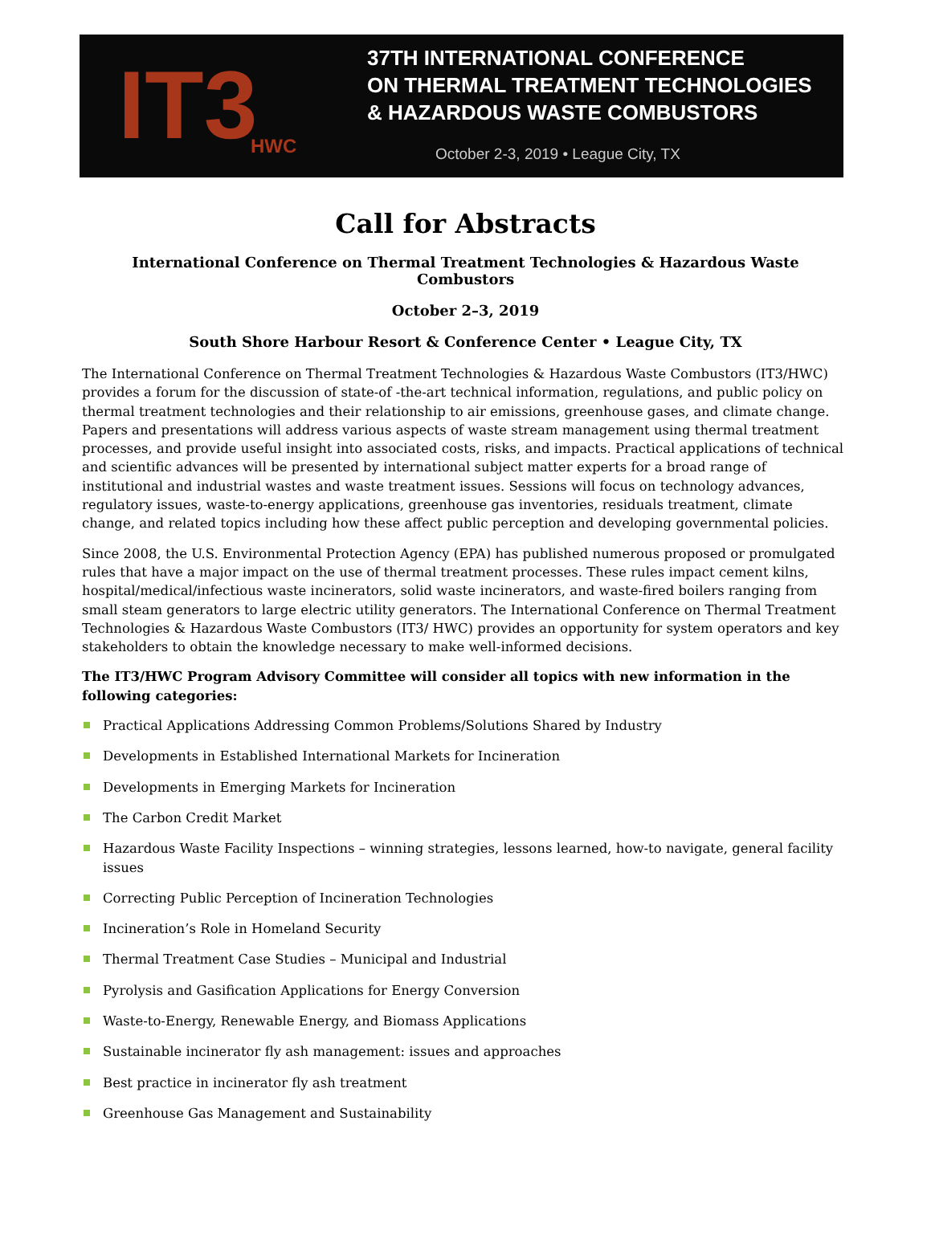IT3
HWC
37TH INTERNATIONAL CONFERENCE
ON THERMAL TREATMENT TECHNOLOGIES
& HAZARDOUS WASTE COMBUSTORS
October 2-3, 2019 • League City, TX
Call for Abstracts
International Conference on Thermal Treatment Technologies & Hazardous Waste Combustors
October 2–3, 2019
South Shore Harbour Resort & Conference Center • League City, TX
The International Conference on Thermal Treatment Technologies & Hazardous Waste Combustors (IT3/HWC) provides a forum for the discussion of state-of -the-art technical information, regulations, and public policy on thermal treatment technologies and their relationship to air emissions, greenhouse gases, and climate change. Papers and presentations will address various aspects of waste stream management using thermal treatment processes, and provide useful insight into associated costs, risks, and impacts. Practical applications of technical and scientific advances will be presented by international subject matter experts for a broad range of institutional and industrial wastes and waste treatment issues. Sessions will focus on technology advances, regulatory issues, waste-to-energy applications, greenhouse gas inventories, residuals treatment, climate change, and related topics including how these affect public perception and developing governmental policies.
Since 2008, the U.S. Environmental Protection Agency (EPA) has published numerous proposed or promulgated rules that have a major impact on the use of thermal treatment processes. These rules impact cement kilns, hospital/medical/infectious waste incinerators, solid waste incinerators, and waste-fired boilers ranging from small steam generators to large electric utility generators. The International Conference on Thermal Treatment Technologies & Hazardous Waste Combustors (IT3/ HWC) provides an opportunity for system operators and key stakeholders to obtain the knowledge necessary to make well-informed decisions.
The IT3/HWC Program Advisory Committee will consider all topics with new information in the following categories:
Practical Applications Addressing Common Problems/Solutions Shared by Industry
Developments in Established International Markets for Incineration
Developments in Emerging Markets for Incineration
The Carbon Credit Market
Hazardous Waste Facility Inspections – winning strategies, lessons learned, how-to navigate, general facility issues
Correcting Public Perception of Incineration Technologies
Incineration’s Role in Homeland Security
Thermal Treatment Case Studies – Municipal and Industrial
Pyrolysis and Gasification Applications for Energy Conversion
Waste-to-Energy, Renewable Energy, and Biomass Applications
Sustainable incinerator fly ash management: issues and approaches
Best practice in incinerator fly ash treatment
Greenhouse Gas Management and Sustainability